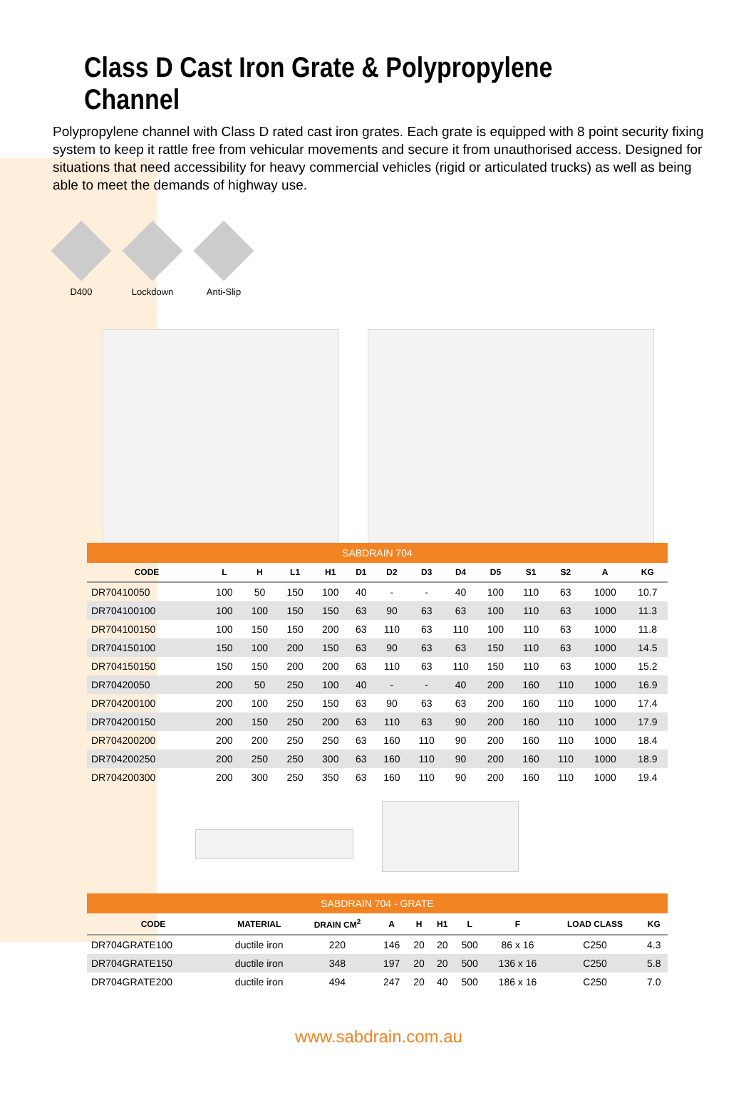Class D Cast Iron Grate & Polypropylene Channel
Polypropylene channel with Class D rated cast iron grates. Each grate is equipped with 8 point security fixing system to keep it rattle free from vehicular movements and secure it from unauthorised access. Designed for situations that need accessibility for heavy commercial vehicles (rigid or articulated trucks) as well as being able to meet the demands of highway use.
D400 Lockdown
Anti-Slip
SABDRAIN 704
| CODE | L | H | L1 | H1 | D1 | D2 | D3 | D4 | D5 | S1 | S2 | A | KG |
| --- | --- | --- | --- | --- | --- | --- | --- | --- | --- | --- | --- | --- | --- |
| DR70410050 | 100 | 50 | 150 | 100 | 40 | - | - | 40 | 100 | 110 | 63 | 1000 | 10.7 |
| DR704100100 | 100 | 100 | 150 | 150 | 63 | 90 | 63 | 63 | 100 | 110 | 63 | 1000 | 11.3 |
| DR704100150 | 100 | 150 | 150 | 200 | 63 | 110 | 63 | 110 | 100 | 110 | 63 | 1000 | 11.8 |
| DR704150100 | 150 | 100 | 200 | 150 | 63 | 90 | 63 | 63 | 150 | 110 | 63 | 1000 | 14.5 |
| DR704150150 | 150 | 150 | 200 | 200 | 63 | 110 | 63 | 110 | 150 | 110 | 63 | 1000 | 15.2 |
| DR70420050 | 200 | 50 | 250 | 100 | 40 | - | - | 40 | 200 | 160 | 110 | 1000 | 16.9 |
| DR704200100 | 200 | 100 | 250 | 150 | 63 | 90 | 63 | 63 | 200 | 160 | 110 | 1000 | 17.4 |
| DR704200150 | 200 | 150 | 250 | 200 | 63 | 110 | 63 | 90 | 200 | 160 | 110 | 1000 | 17.9 |
| DR704200200 | 200 | 200 | 250 | 250 | 63 | 160 | 110 | 90 | 200 | 160 | 110 | 1000 | 18.4 |
| DR704200250 | 200 | 250 | 250 | 300 | 63 | 160 | 110 | 90 | 200 | 160 | 110 | 1000 | 18.9 |
| DR704200300 | 200 | 300 | 250 | 350 | 63 | 160 | 110 | 90 | 200 | 160 | 110 | 1000 | 19.4 |
SABDRAIN 704 - GRATE
| CODE | MATERIAL | DRAIN CM<sup>2</sup> | A | H | H1 | L | F | LOAD CLASS | KG |
| --- | --- | --- | --- | --- | --- | --- | --- | --- | --- |
| DR704GRATE100 | ductile iron | 220 | 146 | 20 | 20 | 500 | 86 x 16 | C250 | 4.3 |
| DR704GRATE150 | ductile iron | 348 | 197 | 20 | 20 | 500 | 136 x 16 | C250 | 5.8 |
| DR704GRATE200 | ductile iron | 494 | 247 | 20 | 40 | 500 | 186 x 16 | C250 | 7.0 |
www.sabdrain.com.au